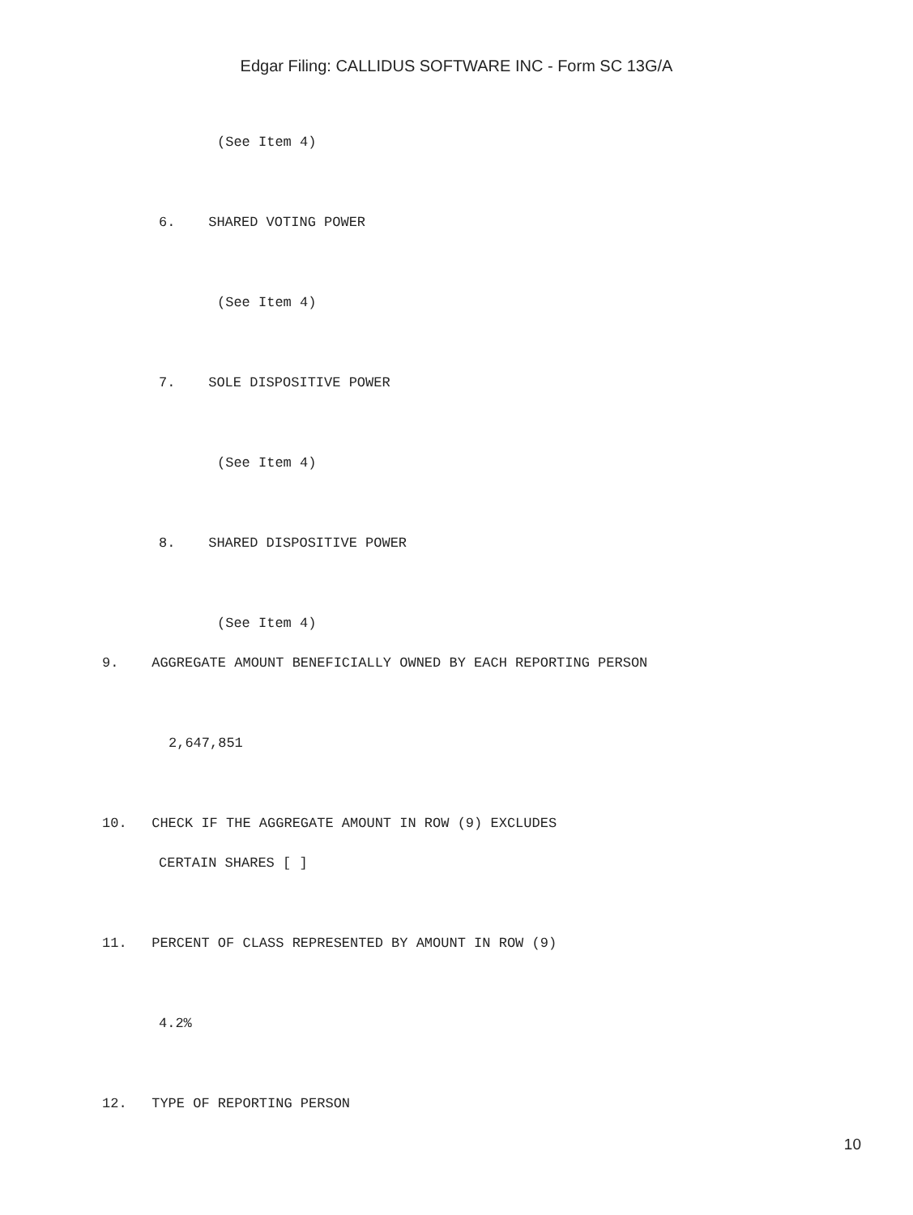Edgar Filing: CALLIDUS SOFTWARE INC - Form SC 13G/A
(See Item 4)
6. SHARED VOTING POWER
(See Item 4)
7. SOLE DISPOSITIVE POWER
(See Item 4)
8. SHARED DISPOSITIVE POWER
(See Item 4)
9. AGGREGATE AMOUNT BENEFICIALLY OWNED BY EACH REPORTING PERSON
2,647,851
10. CHECK IF THE AGGREGATE AMOUNT IN ROW (9) EXCLUDES
CERTAIN SHARES [ ]
11. PERCENT OF CLASS REPRESENTED BY AMOUNT IN ROW (9)
4.2%
12. TYPE OF REPORTING PERSON
10